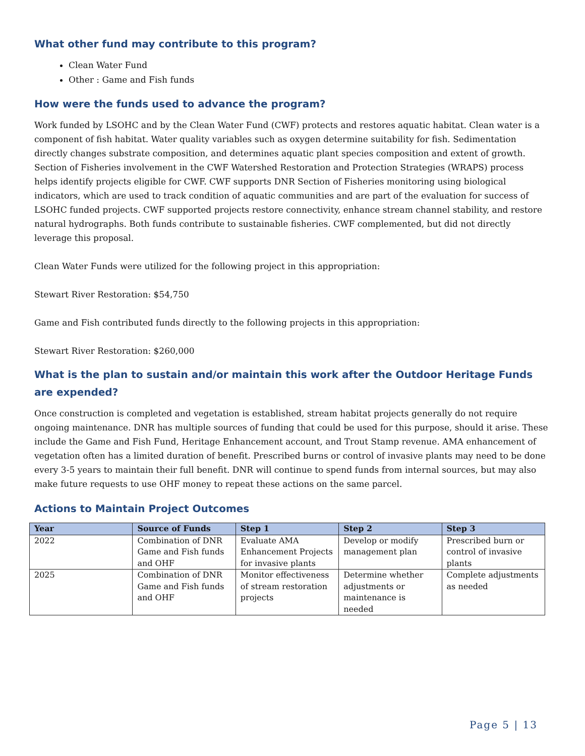What other fund may contribute to this program?
Clean Water Fund
Other : Game and Fish funds
How were the funds used to advance the program?
Work funded by LSOHC and by the Clean Water Fund (CWF) protects and restores aquatic habitat. Clean water is a component of fish habitat. Water quality variables such as oxygen determine suitability for fish. Sedimentation directly changes substrate composition, and determines aquatic plant species composition and extent of growth. Section of Fisheries involvement in the CWF Watershed Restoration and Protection Strategies (WRAPS) process helps identify projects eligible for CWF. CWF supports DNR Section of Fisheries monitoring using biological indicators, which are used to track condition of aquatic communities and are part of the evaluation for success of LSOHC funded projects. CWF supported projects restore connectivity, enhance stream channel stability, and restore natural hydrographs. Both funds contribute to sustainable fisheries. CWF complemented, but did not directly leverage this proposal.
Clean Water Funds were utilized for the following project in this appropriation:
Stewart River Restoration: $54,750
Game and Fish contributed funds directly to the following projects in this appropriation:
Stewart River Restoration: $260,000
What is the plan to sustain and/or maintain this work after the Outdoor Heritage Funds are expended?
Once construction is completed and vegetation is established, stream habitat projects generally do not require ongoing maintenance. DNR has multiple sources of funding that could be used for this purpose, should it arise. These include the Game and Fish Fund, Heritage Enhancement account, and Trout Stamp revenue. AMA enhancement of vegetation often has a limited duration of benefit. Prescribed burns or control of invasive plants may need to be done every 3-5 years to maintain their full benefit. DNR will continue to spend funds from internal sources, but may also make future requests to use OHF money to repeat these actions on the same parcel.
Actions to Maintain Project Outcomes
| Year | Source of Funds | Step 1 | Step 2 | Step 3 |
| --- | --- | --- | --- | --- |
| 2022 | Combination of DNR Game and Fish funds and OHF | Evaluate AMA Enhancement Projects for invasive plants | Develop or modify management plan | Prescribed burn or control of invasive plants |
| 2025 | Combination of DNR Game and Fish funds and OHF | Monitor effectiveness of stream restoration projects | Determine whether adjustments or maintenance is needed | Complete adjustments as needed |
Page 5 | 13